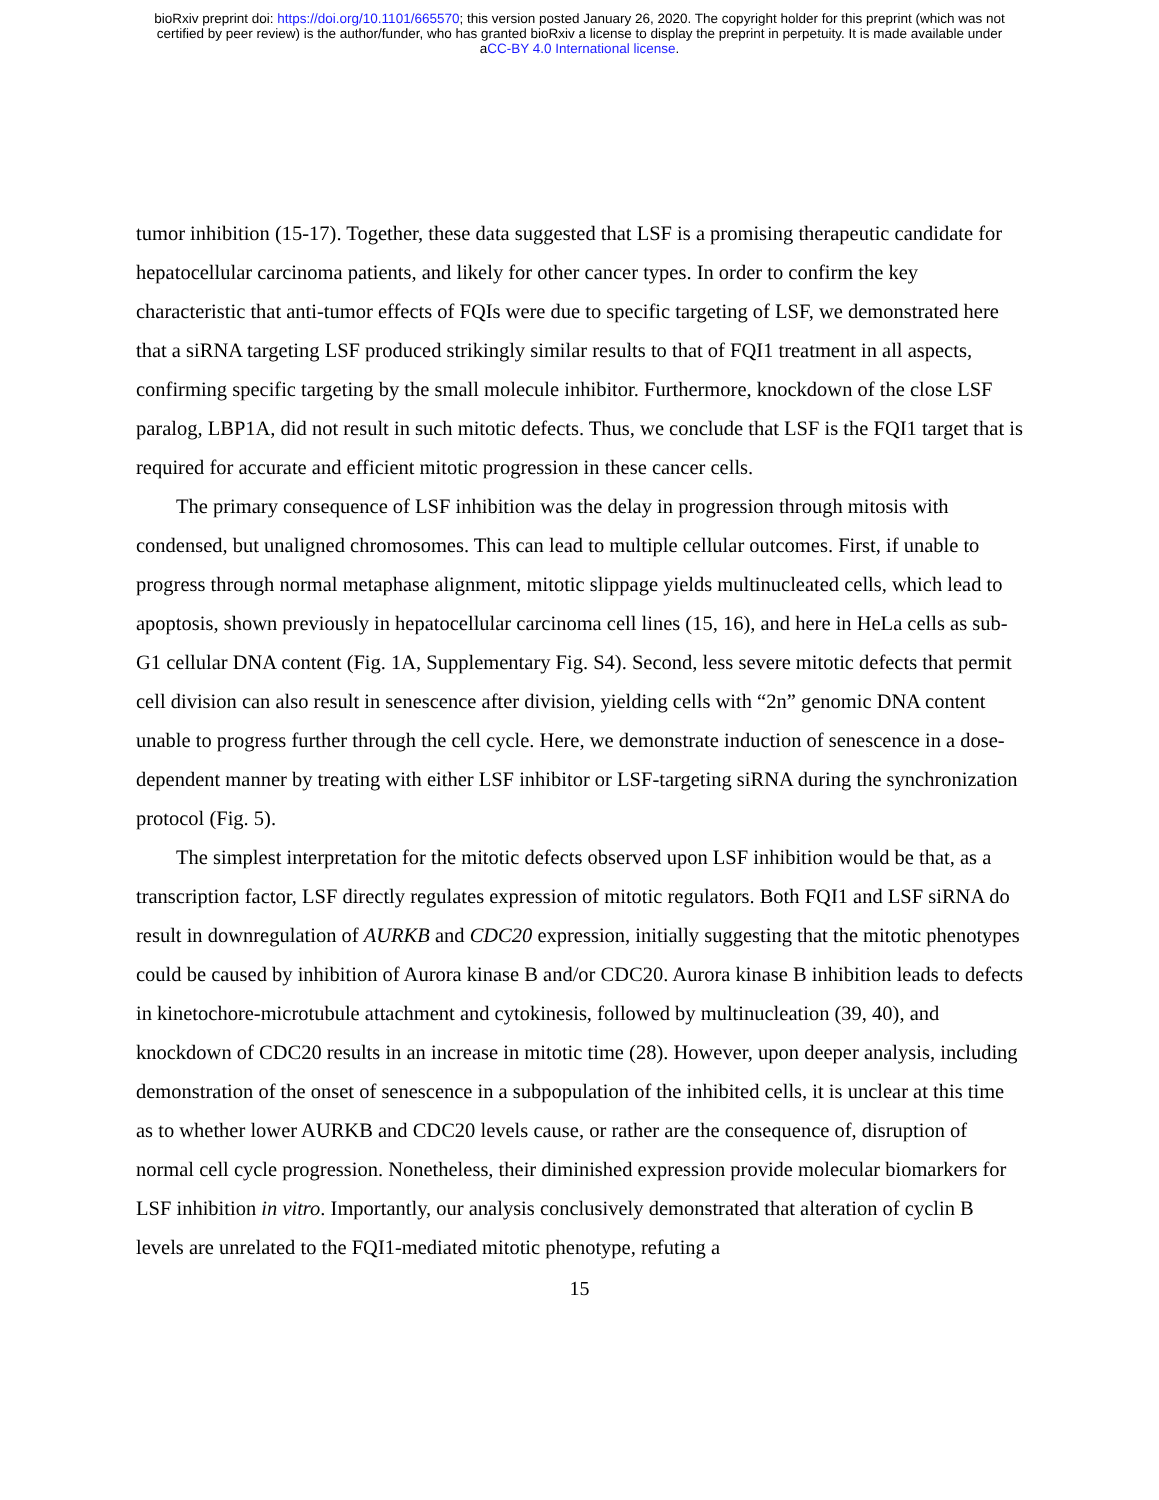bioRxiv preprint doi: https://doi.org/10.1101/665570; this version posted January 26, 2020. The copyright holder for this preprint (which was not
certified by peer review) is the author/funder, who has granted bioRxiv a license to display the preprint in perpetuity. It is made available under
aCC-BY 4.0 International license.
tumor inhibition (15-17). Together, these data suggested that LSF is a promising therapeutic candidate for hepatocellular carcinoma patients, and likely for other cancer types. In order to confirm the key characteristic that anti-tumor effects of FQIs were due to specific targeting of LSF, we demonstrated here that a siRNA targeting LSF produced strikingly similar results to that of FQI1 treatment in all aspects, confirming specific targeting by the small molecule inhibitor. Furthermore, knockdown of the close LSF paralog, LBP1A, did not result in such mitotic defects. Thus, we conclude that LSF is the FQI1 target that is required for accurate and efficient mitotic progression in these cancer cells.
The primary consequence of LSF inhibition was the delay in progression through mitosis with condensed, but unaligned chromosomes. This can lead to multiple cellular outcomes. First, if unable to progress through normal metaphase alignment, mitotic slippage yields multinucleated cells, which lead to apoptosis, shown previously in hepatocellular carcinoma cell lines (15, 16), and here in HeLa cells as sub-G1 cellular DNA content (Fig. 1A, Supplementary Fig. S4). Second, less severe mitotic defects that permit cell division can also result in senescence after division, yielding cells with “2n” genomic DNA content unable to progress further through the cell cycle. Here, we demonstrate induction of senescence in a dose-dependent manner by treating with either LSF inhibitor or LSF-targeting siRNA during the synchronization protocol (Fig. 5).
The simplest interpretation for the mitotic defects observed upon LSF inhibition would be that, as a transcription factor, LSF directly regulates expression of mitotic regulators. Both FQI1 and LSF siRNA do result in downregulation of AURKB and CDC20 expression, initially suggesting that the mitotic phenotypes could be caused by inhibition of Aurora kinase B and/or CDC20. Aurora kinase B inhibition leads to defects in kinetochore-microtubule attachment and cytokinesis, followed by multinucleation (39, 40), and knockdown of CDC20 results in an increase in mitotic time (28). However, upon deeper analysis, including demonstration of the onset of senescence in a subpopulation of the inhibited cells, it is unclear at this time as to whether lower AURKB and CDC20 levels cause, or rather are the consequence of, disruption of normal cell cycle progression. Nonetheless, their diminished expression provide molecular biomarkers for LSF inhibition in vitro. Importantly, our analysis conclusively demonstrated that alteration of cyclin B levels are unrelated to the FQI1-mediated mitotic phenotype, refuting a
15